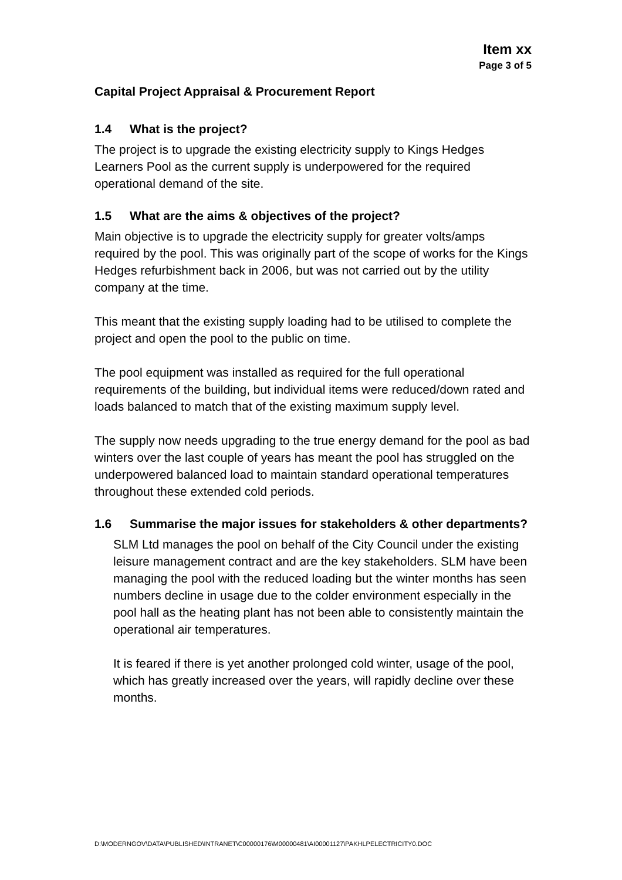Item xx
Page 3 of 5
Capital Project Appraisal & Procurement Report
1.4 What is the project?
The project is to upgrade the existing electricity supply to Kings Hedges Learners Pool as the current supply is underpowered for the required operational demand of the site.
1.5 What are the aims & objectives of the project?
Main objective is to upgrade the electricity supply for greater volts/amps required by the pool. This was originally part of the scope of works for the Kings Hedges refurbishment back in 2006, but was not carried out by the utility company at the time.
This meant that the existing supply loading had to be utilised to complete the project and open the pool to the public on time.
The pool equipment was installed as required for the full operational requirements of the building, but individual items were reduced/down rated and loads balanced to match that of the existing maximum supply level.
The supply now needs upgrading to the true energy demand for the pool as bad winters over the last couple of years has meant the pool has struggled on the underpowered balanced load to maintain standard operational temperatures throughout these extended cold periods.
1.6 Summarise the major issues for stakeholders & other departments?
SLM Ltd manages the pool on behalf of the City Council under the existing leisure management contract and are the key stakeholders. SLM have been managing the pool with the reduced loading but the winter months has seen numbers decline in usage due to the colder environment especially in the pool hall as the heating plant has not been able to consistently maintain the operational air temperatures.
It is feared if there is yet another prolonged cold winter, usage of the pool, which has greatly increased over the years, will rapidly decline over these months.
D:\MODERNGOV\DATA\PUBLISHED\INTRANET\C00000176\M00000481\AI00001127\PAKHLPELECTRICITY0.DOC